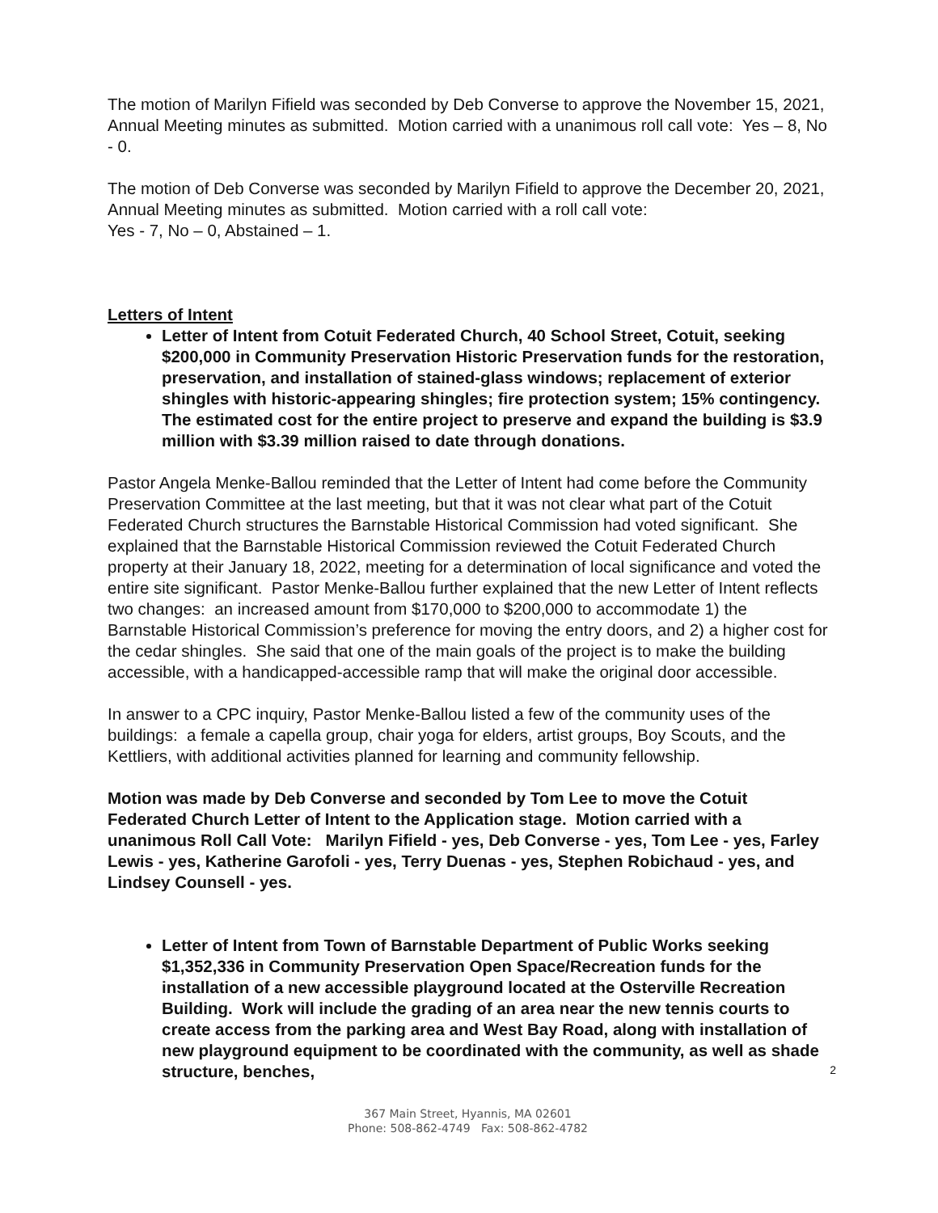The motion of Marilyn Fifield was seconded by Deb Converse to approve the November 15, 2021, Annual Meeting minutes as submitted. Motion carried with a unanimous roll call vote: Yes – 8, No - 0.
The motion of Deb Converse was seconded by Marilyn Fifield to approve the December 20, 2021, Annual Meeting minutes as submitted. Motion carried with a roll call vote:
Yes - 7, No – 0, Abstained – 1.
Letters of Intent
Letter of Intent from Cotuit Federated Church, 40 School Street, Cotuit, seeking $200,000 in Community Preservation Historic Preservation funds for the restoration, preservation, and installation of stained-glass windows; replacement of exterior shingles with historic-appearing shingles; fire protection system; 15% contingency. The estimated cost for the entire project to preserve and expand the building is $3.9 million with $3.39 million raised to date through donations.
Pastor Angela Menke-Ballou reminded that the Letter of Intent had come before the Community Preservation Committee at the last meeting, but that it was not clear what part of the Cotuit Federated Church structures the Barnstable Historical Commission had voted significant. She explained that the Barnstable Historical Commission reviewed the Cotuit Federated Church property at their January 18, 2022, meeting for a determination of local significance and voted the entire site significant. Pastor Menke-Ballou further explained that the new Letter of Intent reflects two changes: an increased amount from $170,000 to $200,000 to accommodate 1) the Barnstable Historical Commission’s preference for moving the entry doors, and 2) a higher cost for the cedar shingles. She said that one of the main goals of the project is to make the building accessible, with a handicapped-accessible ramp that will make the original door accessible.
In answer to a CPC inquiry, Pastor Menke-Ballou listed a few of the community uses of the buildings: a female a capella group, chair yoga for elders, artist groups, Boy Scouts, and the Kettliers, with additional activities planned for learning and community fellowship.
Motion was made by Deb Converse and seconded by Tom Lee to move the Cotuit Federated Church Letter of Intent to the Application stage. Motion carried with a unanimous Roll Call Vote: Marilyn Fifield - yes, Deb Converse - yes, Tom Lee - yes, Farley Lewis - yes, Katherine Garofoli - yes, Terry Duenas - yes, Stephen Robichaud - yes, and Lindsey Counsell - yes.
Letter of Intent from Town of Barnstable Department of Public Works seeking $1,352,336 in Community Preservation Open Space/Recreation funds for the installation of a new accessible playground located at the Osterville Recreation Building. Work will include the grading of an area near the new tennis courts to create access from the parking area and West Bay Road, along with installation of new playground equipment to be coordinated with the community, as well as shade structure, benches,
2
367 Main Street, Hyannis, MA 02601
Phone: 508-862-4749 Fax: 508-862-4782